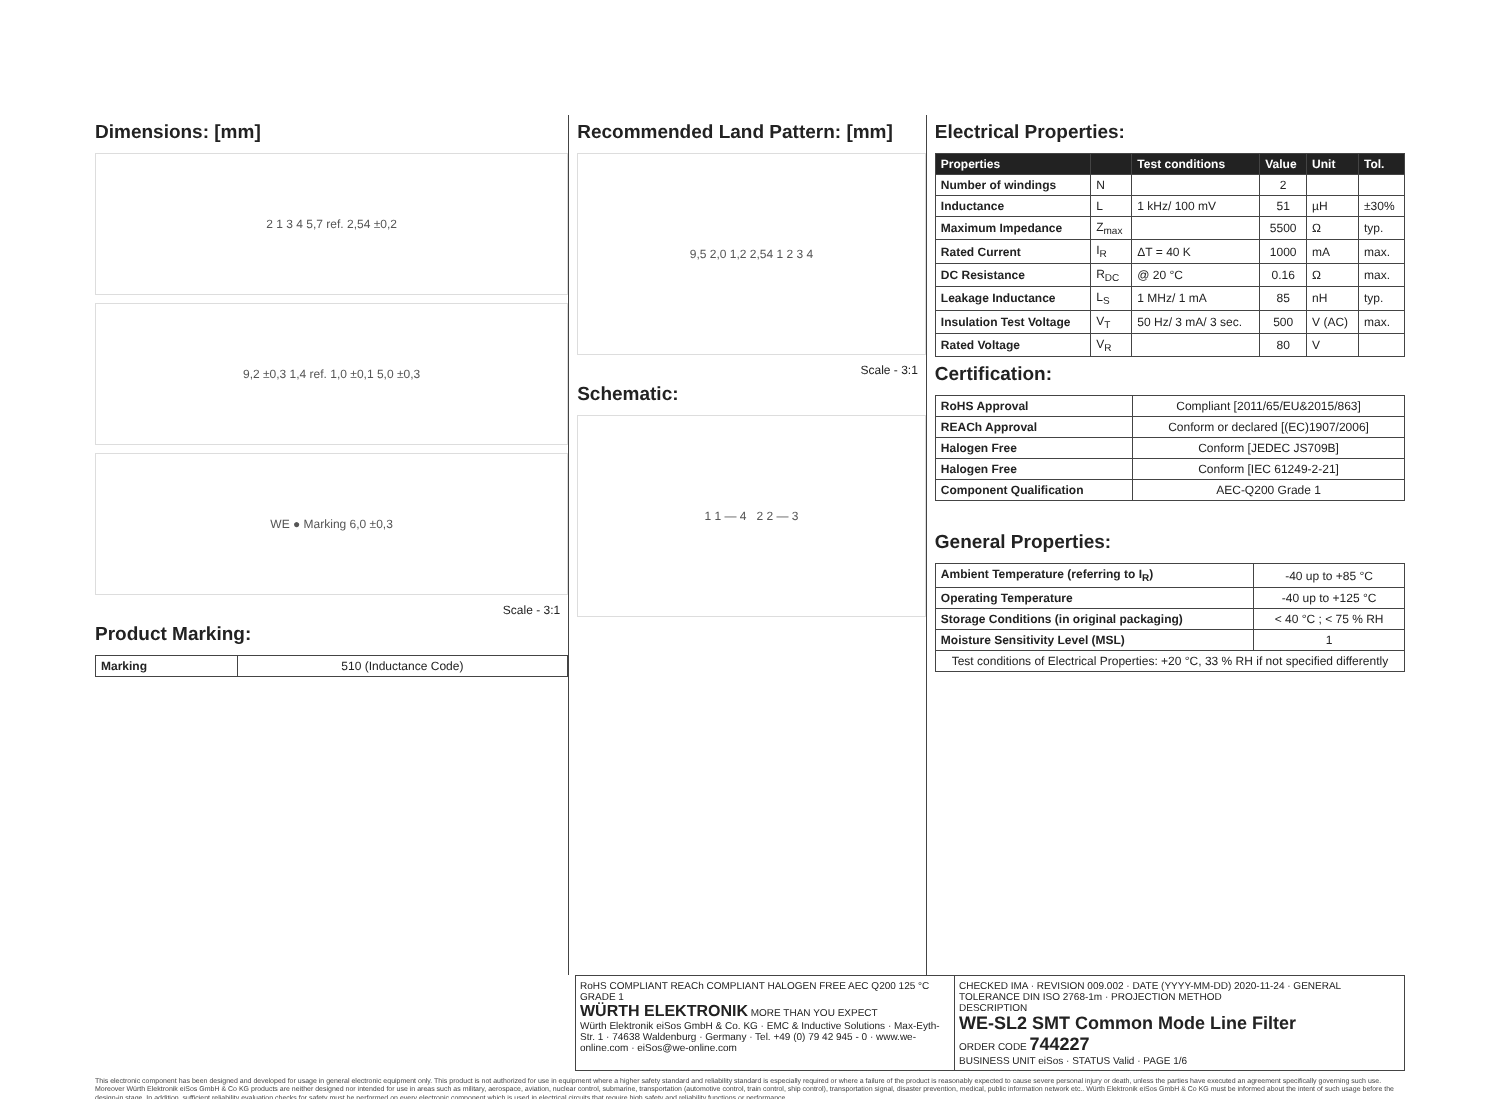Dimensions: [mm]
2 1 3 4 5,7 ref. 2,54 ±0,2
9,2 ±0,3 1,4 ref. 1,0 ±0,1 5,0 ±0,3
WE ● Marking 6,0 ±0,3
Scale - 3:1
Product Marking:
| Marking | 510 (Inductance Code) |
Recommended Land Pattern: [mm]
9,5 2,0 1,2 2,54 1 2 3 4
Scale - 3:1
Schematic:
1 1 — 4 2 2 — 3
Electrical Properties:
| Properties | | Test conditions | Value | Unit | Tol. |
| --- | --- | --- | --- | --- | --- |
| Number of windings | N | | 2 | | |
| Inductance | L | 1 kHz/ 100 mV | 51 | µH | ±30% |
| Maximum Impedance | Z<sub>max</sub> | | 5500 | Ω | typ. |
| Rated Current | I<sub>R</sub> | ΔT = 40 K | 1000 | mA | max. |
| DC Resistance | R<sub>DC</sub> | @ 20 °C | 0.16 | Ω | max. |
| Leakage Inductance | L<sub>S</sub> | 1 MHz/ 1 mA | 85 | nH | typ. |
| Insulation Test Voltage | V<sub>T</sub> | 50 Hz/ 3 mA/ 3 sec. | 500 | V (AC) | max. |
| Rated Voltage | V<sub>R</sub> | | 80 | V | |
Certification:
| RoHS Approval | Compliant [2011/65/EU&2015/863] |
| REACh Approval | Conform or declared [(EC)1907/2006] |
| Halogen Free | Conform [JEDEC JS709B] |
| Halogen Free | Conform [IEC 61249-2-21] |
| Component Qualification | AEC-Q200 Grade 1 |
General Properties:
| Ambient Temperature (referring to I<sub>R</sub>) | -40 up to +85 °C |
| Operating Temperature | -40 up to +125 °C |
| Storage Conditions (in original packaging) | < 40 °C ; < 75 % RH |
| Moisture Sensitivity Level (MSL) | 1 |
| Test conditions of Electrical Properties: +20 °C, 33 % RH if not specified differently | |
RoHS COMPLIANT REACh COMPLIANT HALOGEN FREE AEC Q200 125 °C GRADE 1
WÜRTH ELEKTRONIK MORE THAN YOU EXPECT
Würth Elektronik eiSos GmbH & Co. KG · EMC & Inductive Solutions · Max-Eyth-Str. 1 · 74638 Waldenburg · Germany · Tel. +49 (0) 79 42 945 - 0 · www.we-online.com · eiSos@we-online.com
CHECKED IMA · REVISION 009.002 · DATE (YYYY-MM-DD) 2020-11-24 · GENERAL TOLERANCE DIN ISO 2768-1m · PROJECTION METHOD
DESCRIPTION
WE-SL2 SMT Common Mode Line Filter
ORDER CODE 744227
BUSINESS UNIT eiSos · STATUS Valid · PAGE 1/6
This electronic component has been designed and developed for usage in general electronic equipment only. This product is not authorized for use in equipment where a higher safety standard and reliability standard is especially required or where a failure of the product is reasonably expected to cause severe personal injury or death, unless the parties have executed an agreement specifically governing such use. Moreover Würth Elektronik eiSos GmbH & Co KG products are neither designed nor intended for use in areas such as military, aerospace, aviation, nuclear control, submarine, transportation (automotive control, train control, ship control), transportation signal, disaster prevention, medical, public information network etc.. Würth Elektronik eiSos GmbH & Co KG must be informed about the intent of such usage before the design-in stage. In addition, sufficient reliability evaluation checks for safety must be performed on every electronic component which is used in electrical circuits that require high safety and reliability functions or performance.